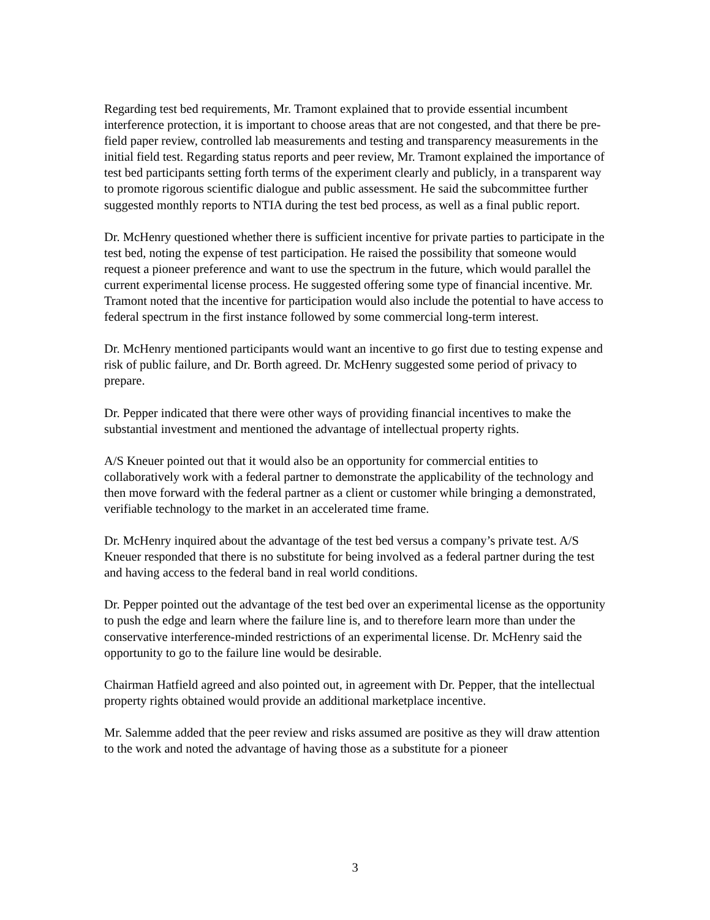Regarding test bed requirements, Mr. Tramont explained that to provide essential incumbent interference protection, it is important to choose areas that are not congested, and that there be pre-field paper review, controlled lab measurements and testing and transparency measurements in the initial field test. Regarding status reports and peer review, Mr. Tramont explained the importance of test bed participants setting forth terms of the experiment clearly and publicly, in a transparent way to promote rigorous scientific dialogue and public assessment. He said the subcommittee further suggested monthly reports to NTIA during the test bed process, as well as a final public report.
Dr. McHenry questioned whether there is sufficient incentive for private parties to participate in the test bed, noting the expense of test participation. He raised the possibility that someone would request a pioneer preference and want to use the spectrum in the future, which would parallel the current experimental license process. He suggested offering some type of financial incentive. Mr. Tramont noted that the incentive for participation would also include the potential to have access to federal spectrum in the first instance followed by some commercial long-term interest.
Dr. McHenry mentioned participants would want an incentive to go first due to testing expense and risk of public failure, and Dr. Borth agreed. Dr. McHenry suggested some period of privacy to prepare.
Dr. Pepper indicated that there were other ways of providing financial incentives to make the substantial investment and mentioned the advantage of intellectual property rights.
A/S Kneuer pointed out that it would also be an opportunity for commercial entities to collaboratively work with a federal partner to demonstrate the applicability of the technology and then move forward with the federal partner as a client or customer while bringing a demonstrated, verifiable technology to the market in an accelerated time frame.
Dr. McHenry inquired about the advantage of the test bed versus a company’s private test. A/S Kneuer responded that there is no substitute for being involved as a federal partner during the test and having access to the federal band in real world conditions.
Dr. Pepper pointed out the advantage of the test bed over an experimental license as the opportunity to push the edge and learn where the failure line is, and to therefore learn more than under the conservative interference-minded restrictions of an experimental license. Dr. McHenry said the opportunity to go to the failure line would be desirable.
Chairman Hatfield agreed and also pointed out, in agreement with Dr. Pepper, that the intellectual property rights obtained would provide an additional marketplace incentive.
Mr. Salemme added that the peer review and risks assumed are positive as they will draw attention to the work and noted the advantage of having those as a substitute for a pioneer
3